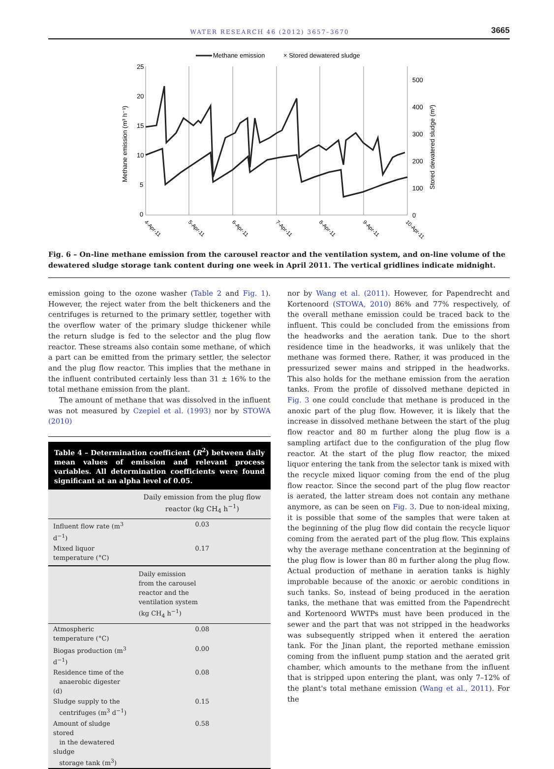WATER RESEARCH 46 (2012) 3657–3670 3665
Methane emission
× Stored dewatered sludge
25
20
15
10
5
0
500
400
300
200
100
0
Methane emission (m³ h⁻¹)
Stored dewatered sludge (m³)
4-Apr-11
5-Apr-11
6-Apr-11
7-Apr-11
8-Apr-11
9-Apr-11
10-Apr-11
Fig. 6 – On-line methane emission from the carousel reactor and the ventilation system, and on-line volume of the dewatered sludge storage tank content during one week in April 2011. The vertical gridlines indicate midnight.
emission going to the ozone washer (Table 2 and Fig. 1). However, the reject water from the belt thickeners and the centrifuges is returned to the primary settler, together with the overflow water of the primary sludge thickener while the return sludge is fed to the selector and the plug flow reactor. These streams also contain some methane, of which a part can be emitted from the primary settler, the selector and the plug flow reactor. This implies that the methane in the influent contributed certainly less than 31 ± 16% to the total methane emission from the plant.
The amount of methane that was dissolved in the influent was not measured by Czepiel et al. (1993) nor by STOWA (2010)
Table 4 – Determination coefficient (R<sup>2</sup>) between daily mean values of emission and relevant process variables. All determination coefficients were found significant at an alpha level of 0.05.
| | Daily emission from the plug flow reactor (kg CH<sub>4</sub> h<sup>−1</sup>) |
| --- | --- |
| Influent flow rate (m<sup>3</sup> d<sup>−1</sup>) | 0.03 |
| Mixed liquor temperature (°C) | 0.17 |
| | Daily emission from the carousel reactor and the ventilation system (kg CH<sub>4</sub> h<sup>−1</sup>) |
| Atmospheric temperature (°C) | 0.08 |
| Biogas production (m<sup>3</sup> d<sup>−1</sup>) | 0.00 |
| Residence time of the anaerobic digester (d) | 0.08 |
| Sludge supply to the centrifuges (m<sup>3</sup> d<sup>−1</sup>) | 0.15 |
| Amount of sludge stored in the dewatered sludge storage tank (m<sup>3</sup>) | 0.58 |
nor by Wang et al. (2011). However, for Papendrecht and Kortenoord (STOWA, 2010) 86% and 77% respectively, of the overall methane emission could be traced back to the influent. This could be concluded from the emissions from the headworks and the aeration tank. Due to the short residence time in the headworks, it was unlikely that the methane was formed there. Rather, it was produced in the pressurized sewer mains and stripped in the headworks. This also holds for the methane emission from the aeration tanks. From the profile of dissolved methane depicted in Fig. 3 one could conclude that methane is produced in the anoxic part of the plug flow. However, it is likely that the increase in dissolved methane between the start of the plug flow reactor and 80 m further along the plug flow is a sampling artifact due to the configuration of the plug flow reactor. At the start of the plug flow reactor, the mixed liquor entering the tank from the selector tank is mixed with the recycle mixed liquor coming from the end of the plug flow reactor. Since the second part of the plug flow reactor is aerated, the latter stream does not contain any methane anymore, as can be seen on Fig. 3. Due to non-ideal mixing, it is possible that some of the samples that were taken at the beginning of the plug flow did contain the recycle liquor coming from the aerated part of the plug flow. This explains why the average methane concentration at the beginning of the plug flow is lower than 80 m further along the plug flow. Actual production of methane in aeration tanks is highly improbable because of the anoxic or aerobic conditions in such tanks. So, instead of being produced in the aeration tanks, the methane that was emitted from the Papendrecht and Kortenoord WWTPs must have been produced in the sewer and the part that was not stripped in the headworks was subsequently stripped when it entered the aeration tank. For the Jinan plant, the reported methane emission coming from the influent pump station and the aerated grit chamber, which amounts to the methane from the influent that is stripped upon entering the plant, was only 7–12% of the plant's total methane emission (Wang et al., 2011). For the